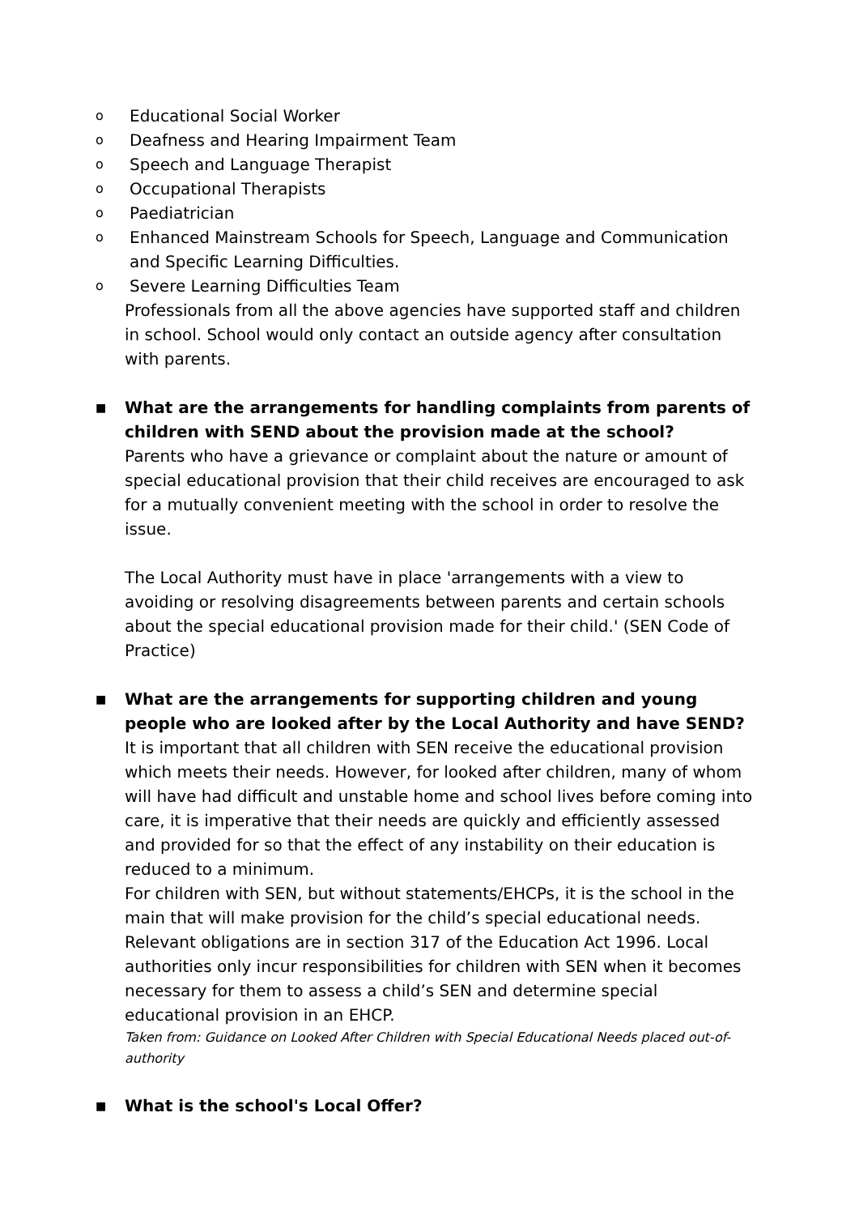o Educational Social Worker
o Deafness and Hearing Impairment Team
o Speech and Language Therapist
o Occupational Therapists
o Paediatrician
o Enhanced Mainstream Schools for Speech, Language and Communication and Specific Learning Difficulties.
o Severe Learning Difficulties Team
Professionals from all the above agencies have supported staff and children in school. School would only contact an outside agency after consultation with parents.
■
What are the arrangements for handling complaints from parents of children with SEND about the provision made at the school?
Parents who have a grievance or complaint about the nature or amount of special educational provision that their child receives are encouraged to ask for a mutually convenient meeting with the school in order to resolve the issue.
The Local Authority must have in place 'arrangements with a view to avoiding or resolving disagreements between parents and certain schools about the special educational provision made for their child.' (SEN Code of Practice)
■
What are the arrangements for supporting children and young people who are looked after by the Local Authority and have SEND?
It is important that all children with SEN receive the educational provision which meets their needs. However, for looked after children, many of whom will have had difficult and unstable home and school lives before coming into care, it is imperative that their needs are quickly and efficiently assessed and provided for so that the effect of any instability on their education is reduced to a minimum.
For children with SEN, but without statements/EHCPs, it is the school in the main that will make provision for the child’s special educational needs. Relevant obligations are in section 317 of the Education Act 1996. Local authorities only incur responsibilities for children with SEN when it becomes necessary for them to assess a child’s SEN and determine special educational provision in an EHCP.
Taken from: Guidance on Looked After Children with Special Educational Needs placed out-of-authority
■
What is the school's Local Offer?